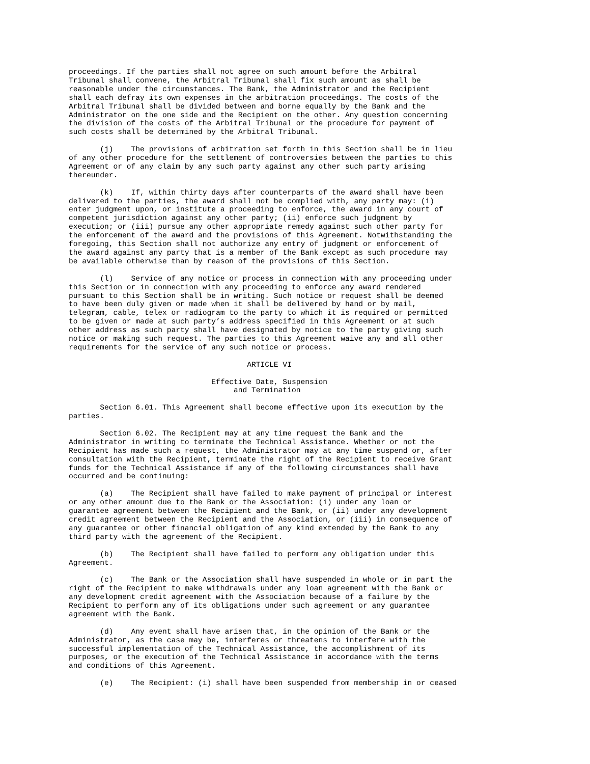proceedings. If the parties shall not agree on such amount before the Arbitral Tribunal shall convene, the Arbitral Tribunal shall fix such amount as shall be reasonable under the circumstances. The Bank, the Administrator and the Recipient shall each defray its own expenses in the arbitration proceedings. The costs of the Arbitral Tribunal shall be divided between and borne equally by the Bank and the Administrator on the one side and the Recipient on the other. Any question concerning the division of the costs of the Arbitral Tribunal or the procedure for payment of such costs shall be determined by the Arbitral Tribunal.
(j) The provisions of arbitration set forth in this Section shall be in lieu of any other procedure for the settlement of controversies between the parties to this Agreement or of any claim by any such party against any other such party arising thereunder.
(k) If, within thirty days after counterparts of the award shall have been delivered to the parties, the award shall not be complied with, any party may: (i) enter judgment upon, or institute a proceeding to enforce, the award in any court of competent jurisdiction against any other party; (ii) enforce such judgment by execution; or (iii) pursue any other appropriate remedy against such other party for the enforcement of the award and the provisions of this Agreement. Notwithstanding the foregoing, this Section shall not authorize any entry of judgment or enforcement of the award against any party that is a member of the Bank except as such procedure may be available otherwise than by reason of the provisions of this Section.
(l) Service of any notice or process in connection with any proceeding under this Section or in connection with any proceeding to enforce any award rendered pursuant to this Section shall be in writing. Such notice or request shall be deemed to have been duly given or made when it shall be delivered by hand or by mail, telegram, cable, telex or radiogram to the party to which it is required or permitted to be given or made at such party’s address specified in this Agreement or at such other address as such party shall have designated by notice to the party giving such notice or making such request. The parties to this Agreement waive any and all other requirements for the service of any such notice or process.
ARTICLE VI
Effective Date, Suspension and Termination
Section 6.01. This Agreement shall become effective upon its execution by the parties.
Section 6.02. The Recipient may at any time request the Bank and the Administrator in writing to terminate the Technical Assistance. Whether or not the Recipient has made such a request, the Administrator may at any time suspend or, after consultation with the Recipient, terminate the right of the Recipient to receive Grant funds for the Technical Assistance if any of the following circumstances shall have occurred and be continuing:
(a) The Recipient shall have failed to make payment of principal or interest or any other amount due to the Bank or the Association: (i) under any loan or guarantee agreement between the Recipient and the Bank, or (ii) under any development credit agreement between the Recipient and the Association, or (iii) in consequence of any guarantee or other financial obligation of any kind extended by the Bank to any third party with the agreement of the Recipient.
(b) The Recipient shall have failed to perform any obligation under this Agreement.
(c) The Bank or the Association shall have suspended in whole or in part the right of the Recipient to make withdrawals under any loan agreement with the Bank or any development credit agreement with the Association because of a failure by the Recipient to perform any of its obligations under such agreement or any guarantee agreement with the Bank.
(d) Any event shall have arisen that, in the opinion of the Bank or the Administrator, as the case may be, interferes or threatens to interfere with the successful implementation of the Technical Assistance, the accomplishment of its purposes, or the execution of the Technical Assistance in accordance with the terms and conditions of this Agreement.
(e) The Recipient: (i) shall have been suspended from membership in or ceased